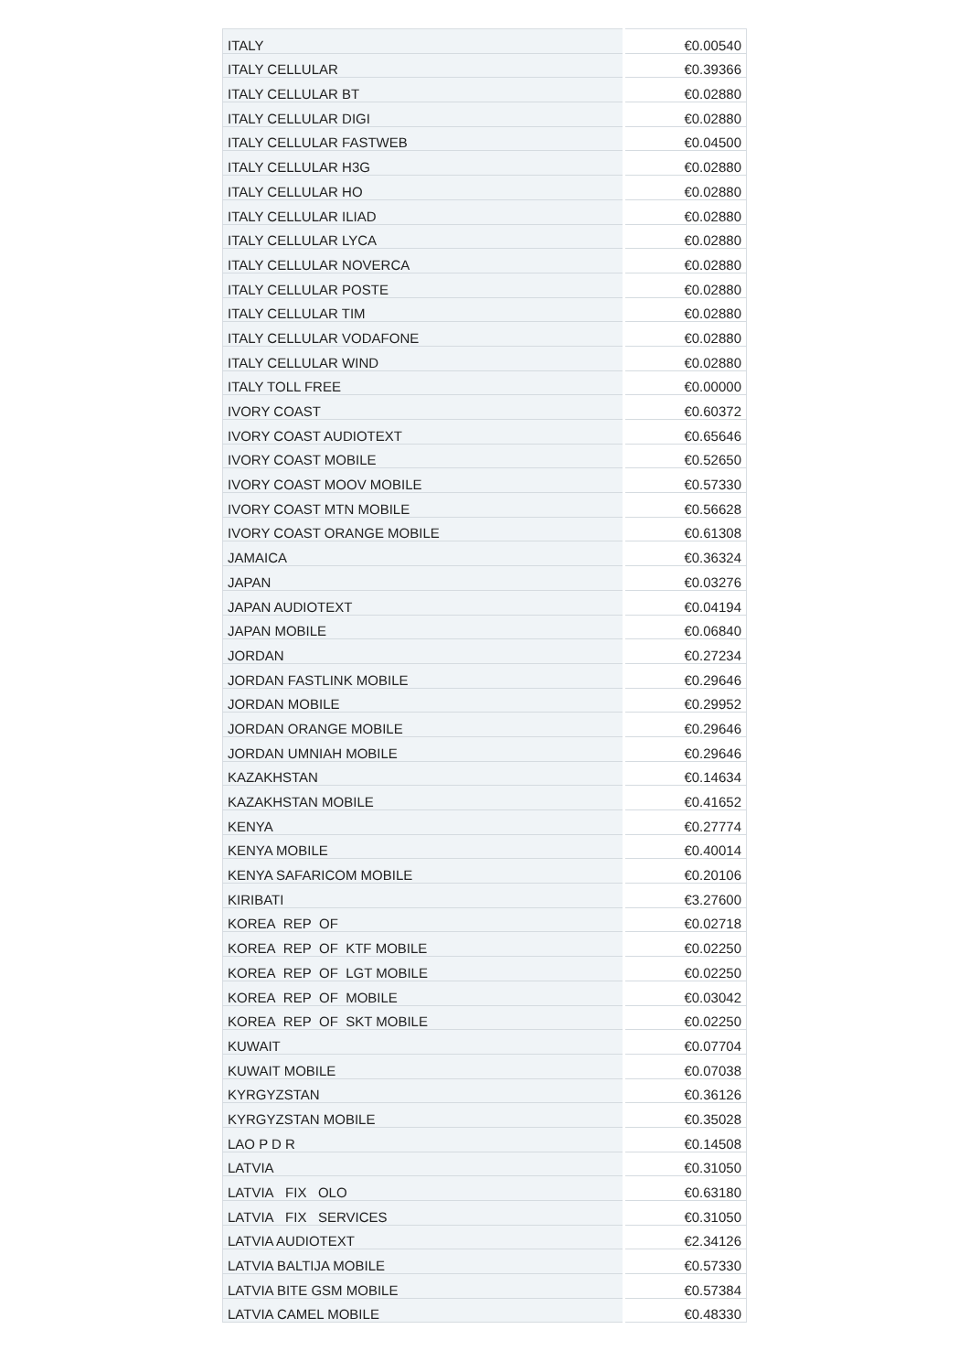| ITALY | €0.00540 |
| ITALY CELLULAR | €0.39366 |
| ITALY CELLULAR BT | €0.02880 |
| ITALY CELLULAR DIGI | €0.02880 |
| ITALY CELLULAR FASTWEB | €0.04500 |
| ITALY CELLULAR H3G | €0.02880 |
| ITALY CELLULAR HO | €0.02880 |
| ITALY CELLULAR ILIAD | €0.02880 |
| ITALY CELLULAR LYCA | €0.02880 |
| ITALY CELLULAR NOVERCA | €0.02880 |
| ITALY CELLULAR POSTE | €0.02880 |
| ITALY CELLULAR TIM | €0.02880 |
| ITALY CELLULAR VODAFONE | €0.02880 |
| ITALY CELLULAR WIND | €0.02880 |
| ITALY TOLL FREE | €0.00000 |
| IVORY COAST | €0.60372 |
| IVORY COAST AUDIOTEXT | €0.65646 |
| IVORY COAST MOBILE | €0.52650 |
| IVORY COAST MOOV MOBILE | €0.57330 |
| IVORY COAST MTN MOBILE | €0.56628 |
| IVORY COAST ORANGE MOBILE | €0.61308 |
| JAMAICA | €0.36324 |
| JAPAN | €0.03276 |
| JAPAN AUDIOTEXT | €0.04194 |
| JAPAN MOBILE | €0.06840 |
| JORDAN | €0.27234 |
| JORDAN FASTLINK MOBILE | €0.29646 |
| JORDAN MOBILE | €0.29952 |
| JORDAN ORANGE MOBILE | €0.29646 |
| JORDAN UMNIAH MOBILE | €0.29646 |
| KAZAKHSTAN | €0.14634 |
| KAZAKHSTAN MOBILE | €0.41652 |
| KENYA | €0.27774 |
| KENYA MOBILE | €0.40014 |
| KENYA SAFARICOM MOBILE | €0.20106 |
| KIRIBATI | €3.27600 |
| KOREA REP OF | €0.02718 |
| KOREA REP OF KTF MOBILE | €0.02250 |
| KOREA REP OF LGT MOBILE | €0.02250 |
| KOREA REP OF MOBILE | €0.03042 |
| KOREA REP OF SKT MOBILE | €0.02250 |
| KUWAIT | €0.07704 |
| KUWAIT MOBILE | €0.07038 |
| KYRGYZSTAN | €0.36126 |
| KYRGYZSTAN MOBILE | €0.35028 |
| LAO P D R | €0.14508 |
| LATVIA | €0.31050 |
| LATVIA FIX OLO | €0.63180 |
| LATVIA FIX SERVICES | €0.31050 |
| LATVIA AUDIOTEXT | €2.34126 |
| LATVIA BALTIJA MOBILE | €0.57330 |
| LATVIA BITE GSM MOBILE | €0.57384 |
| LATVIA CAMEL MOBILE | €0.48330 |